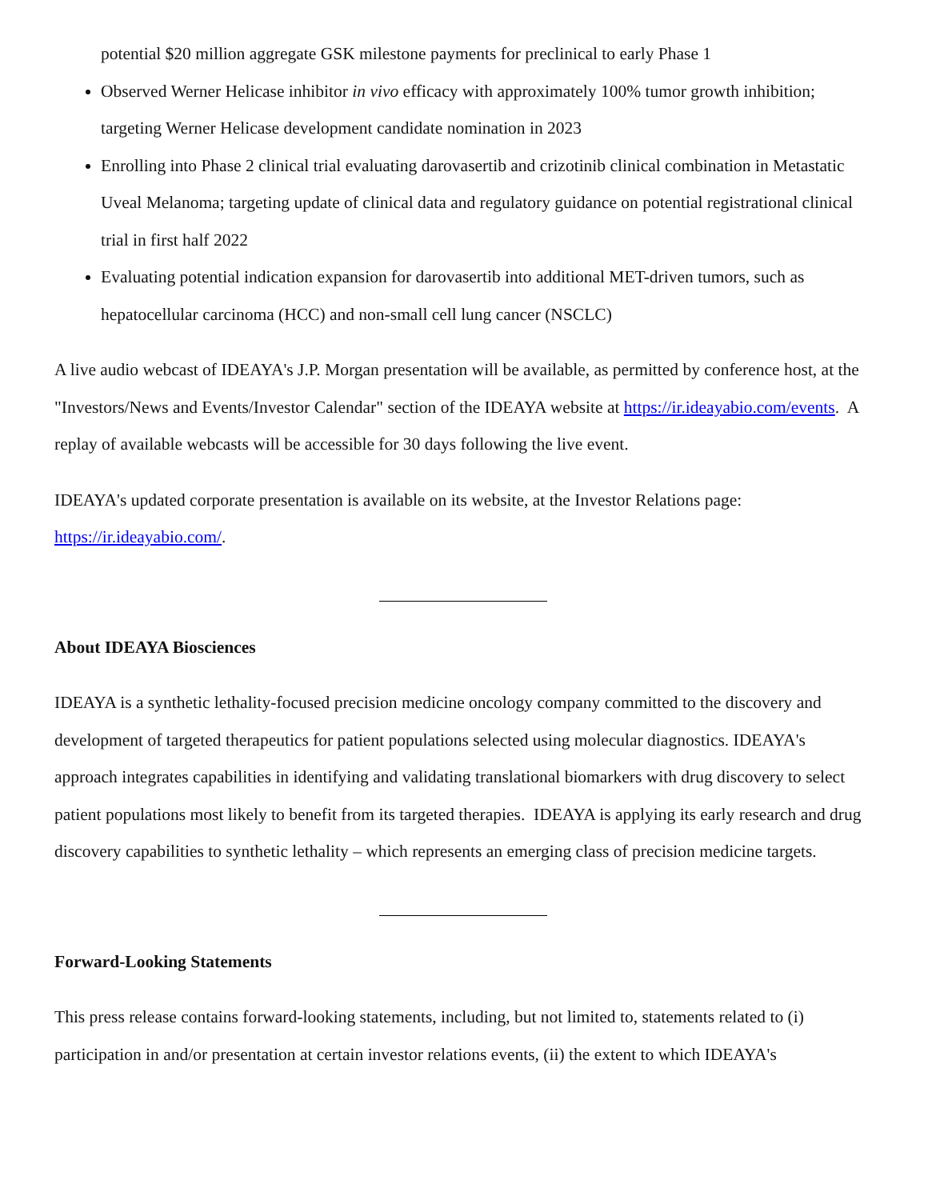potential $20 million aggregate GSK milestone payments for preclinical to early Phase 1
Observed Werner Helicase inhibitor in vivo efficacy with approximately 100% tumor growth inhibition; targeting Werner Helicase development candidate nomination in 2023
Enrolling into Phase 2 clinical trial evaluating darovasertib and crizotinib clinical combination in Metastatic Uveal Melanoma; targeting update of clinical data and regulatory guidance on potential registrational clinical trial in first half 2022
Evaluating potential indication expansion for darovasertib into additional MET-driven tumors, such as hepatocellular carcinoma (HCC) and non-small cell lung cancer (NSCLC)
A live audio webcast of IDEAYA's J.P. Morgan presentation will be available, as permitted by conference host, at the "Investors/News and Events/Investor Calendar" section of the IDEAYA website at https://ir.ideayabio.com/events. A replay of available webcasts will be accessible for 30 days following the live event.
IDEAYA's updated corporate presentation is available on its website, at the Investor Relations page: https://ir.ideayabio.com/.
About IDEAYA Biosciences
IDEAYA is a synthetic lethality-focused precision medicine oncology company committed to the discovery and development of targeted therapeutics for patient populations selected using molecular diagnostics. IDEAYA's approach integrates capabilities in identifying and validating translational biomarkers with drug discovery to select patient populations most likely to benefit from its targeted therapies. IDEAYA is applying its early research and drug discovery capabilities to synthetic lethality – which represents an emerging class of precision medicine targets.
Forward-Looking Statements
This press release contains forward-looking statements, including, but not limited to, statements related to (i) participation in and/or presentation at certain investor relations events, (ii) the extent to which IDEAYA's